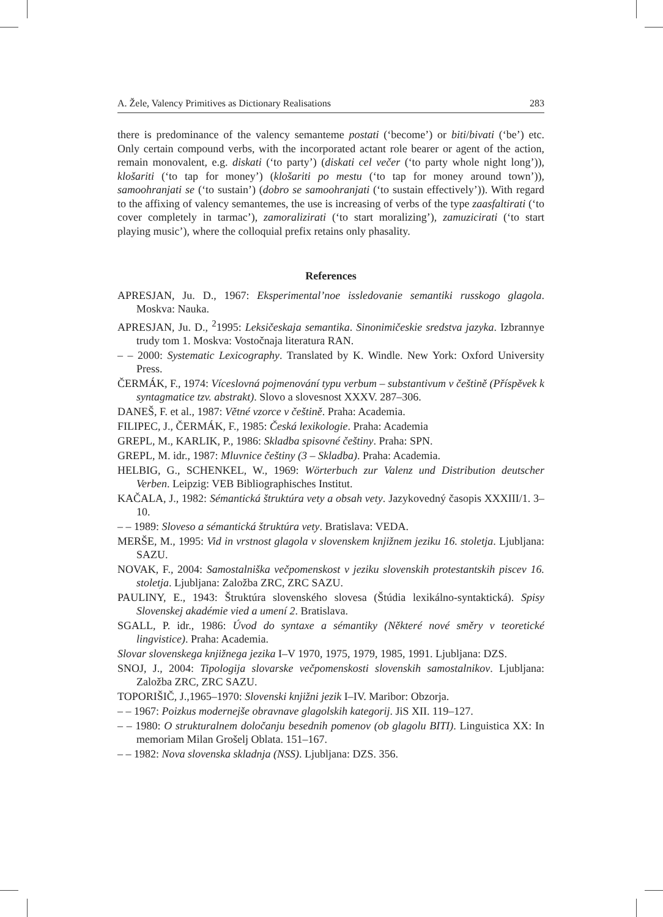A. Žele, Valency Primitives as Dictionary Realisations 283
there is predominance of the valency semanteme postati (‘become’) or biti/bivati (‘be’) etc. Only certain compound verbs, with the incorporated actant role bearer or agent of the action, remain monovalent, e.g. diskati (‘to party’) (diskati cel večer (‘to party whole night long’)), klošariti (‘to tap for money’) (klošariti po mestu (‘to tap for money around town’)), samoohranjati se (‘to sustain’) (dobro se samoohranjati (‘to sustain effectively’)). With regard to the affixing of valency semantemes, the use is increasing of verbs of the type zaasfaltirati (‘to cover completely in tarmac’), zamoralizirati (‘to start moralizing’), zamuzicirati (‘to start playing music’), where the colloquial prefix retains only phasality.
References
APRESJAN, Ju. D., 1967: Eksperimental’noe issledovanie semantiki russkogo glagola. Moskva: Nauka.
APRESJAN, Ju. D., <sup>2</sup>1995: Leksičeskaja semantika. Sinonimičeskie sredstva jazyka. Izbrannye trudy tom 1. Moskva: Vostočnaja literatura RAN.
– – 2000: Systematic Lexicography. Translated by K. Windle. New York: Oxford University Press.
ČERMÁK, F., 1974: Víceslovná pojmenování typu verbum – substantivum v češtině (Příspěvek k syntagmatice tzv. abstrakt). Slovo a slovesnost XXXV. 287–306.
DANEŠ, F. et al., 1987: Větné vzorce v češtině. Praha: Academia.
FILIPEC, J., ČERMÁK, F., 1985: Česká lexikologie. Praha: Academia
GREPL, M., KARLIK, P., 1986: Skladba spisovné češtiny. Praha: SPN.
GREPL, M. idr., 1987: Mluvnice češtiny (3 – Skladba). Praha: Academia.
HELBIG, G., SCHENKEL, W., 1969: Wörterbuch zur Valenz und Distribution deutscher Verben. Leipzig: VEB Bibliographisches Institut.
KAČALA, J., 1982: Sémantická štruktúra vety a obsah vety. Jazykovedný časopis XXXIII/1. 3–10.
– – 1989: Sloveso a sémantická štruktúra vety. Bratislava: VEDA.
MERŠE, M., 1995: Vid in vrstnost glagola v slovenskem knjižnem jeziku 16. stoletja. Ljubljana: SAZU.
NOVAK, F., 2004: Samostalniška večpomenskost v jeziku slovenskih protestantskih piscev 16. stoletja. Ljubljana: Založba ZRC, ZRC SAZU.
PAULINY, E., 1943: Štruktúra slovenského slovesa (Štúdia lexikálno-syntaktická). Spisy Slovenskej akadémie vied a umení 2. Bratislava.
SGALL, P. idr., 1986: Úvod do syntaxe a sémantiky (Některé nové směry v teoretické lingvistice). Praha: Academia.
Slovar slovenskega knjižnega jezika I–V 1970, 1975, 1979, 1985, 1991. Ljubljana: DZS.
SNOJ, J., 2004: Tipologija slovarske večpomenskosti slovenskih samostalnikov. Ljubljana: Založba ZRC, ZRC SAZU.
TOPORIŠIČ, J.,1965–1970: Slovenski knjižni jezik I–IV. Maribor: Obzorja.
– – 1967: Poizkus modernejše obravnave glagolskih kategorij. JiS XII. 119–127.
– – 1980: O strukturalnem določanju besednih pomenov (ob glagolu BITI). Linguistica XX: In memoriam Milan Grošelj Oblata. 151–167.
– – 1982: Nova slovenska skladnja (NSS). Ljubljana: DZS. 356.